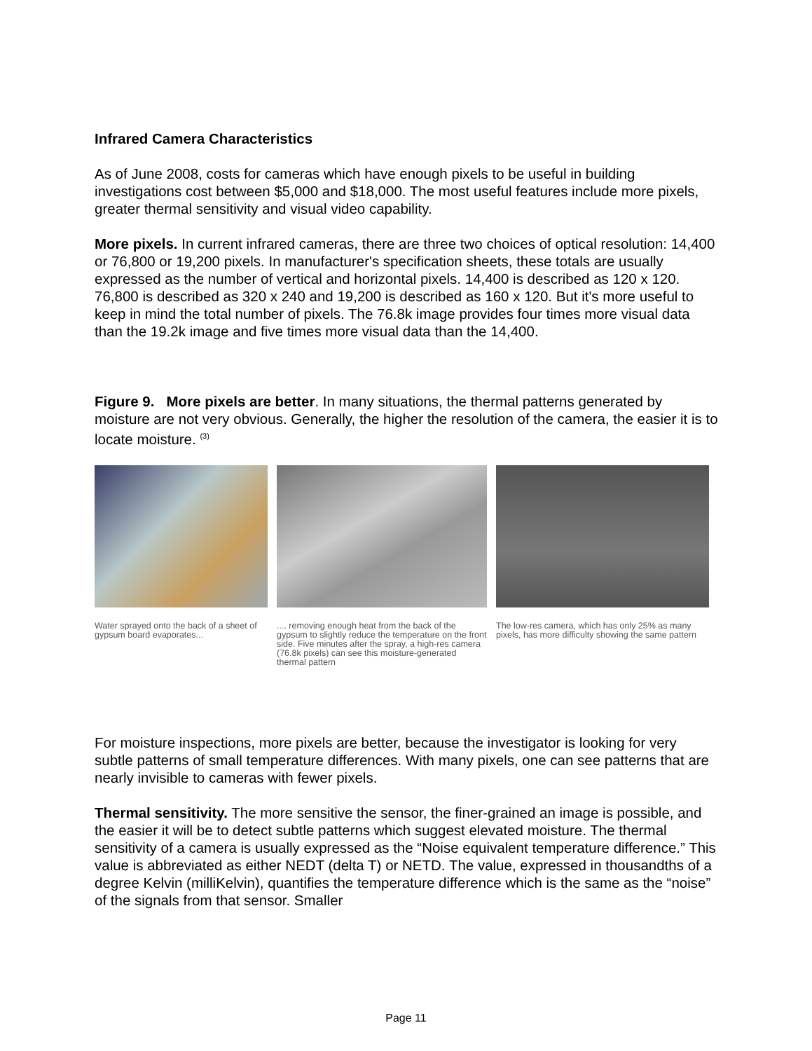Infrared Camera Characteristics
As of June 2008, costs for cameras which have enough pixels to be useful in building investigations cost between $5,000 and $18,000. The most useful features include more pixels, greater thermal sensitivity and visual video capability.
More pixels. In current infrared cameras, there are three two choices of optical resolution: 14,400 or 76,800 or 19,200 pixels. In manufacturer's specification sheets, these totals are usually expressed as the number of vertical and horizontal pixels. 14,400 is described as 120 x 120. 76,800 is described as 320 x 240 and 19,200 is described as 160 x 120. But it's more useful to keep in mind the total number of pixels. The 76.8k image provides four times more visual data than the 19.2k image and five times more visual data than the 14,400.
Figure 9. More pixels are better. In many situations, the thermal patterns generated by moisture are not very obvious. Generally, the higher the resolution of the camera, the easier it is to locate moisture. <sup>(3)</sup>
Water sprayed onto the back of a sheet of gypsum board evaporates...
.... removing enough heat from the back of the gypsum to slightly reduce the temperature on the front side. Five minutes after the spray, a high-res camera (76.8k pixels) can see this moisture-generated thermal pattern
The low-res camera, which has only 25% as many pixels, has more difficulty showing the same pattern
For moisture inspections, more pixels are better, because the investigator is looking for very subtle patterns of small temperature differences. With many pixels, one can see patterns that are nearly invisible to cameras with fewer pixels.
Thermal sensitivity. The more sensitive the sensor, the finer-grained an image is possible, and the easier it will be to detect subtle patterns which suggest elevated moisture. The thermal sensitivity of a camera is usually expressed as the “Noise equivalent temperature difference.” This value is abbreviated as either NEDT (delta T) or NETD. The value, expressed in thousandths of a degree Kelvin (milliKelvin), quantifies the temperature difference which is the same as the “noise” of the signals from that sensor. Smaller
Page 11